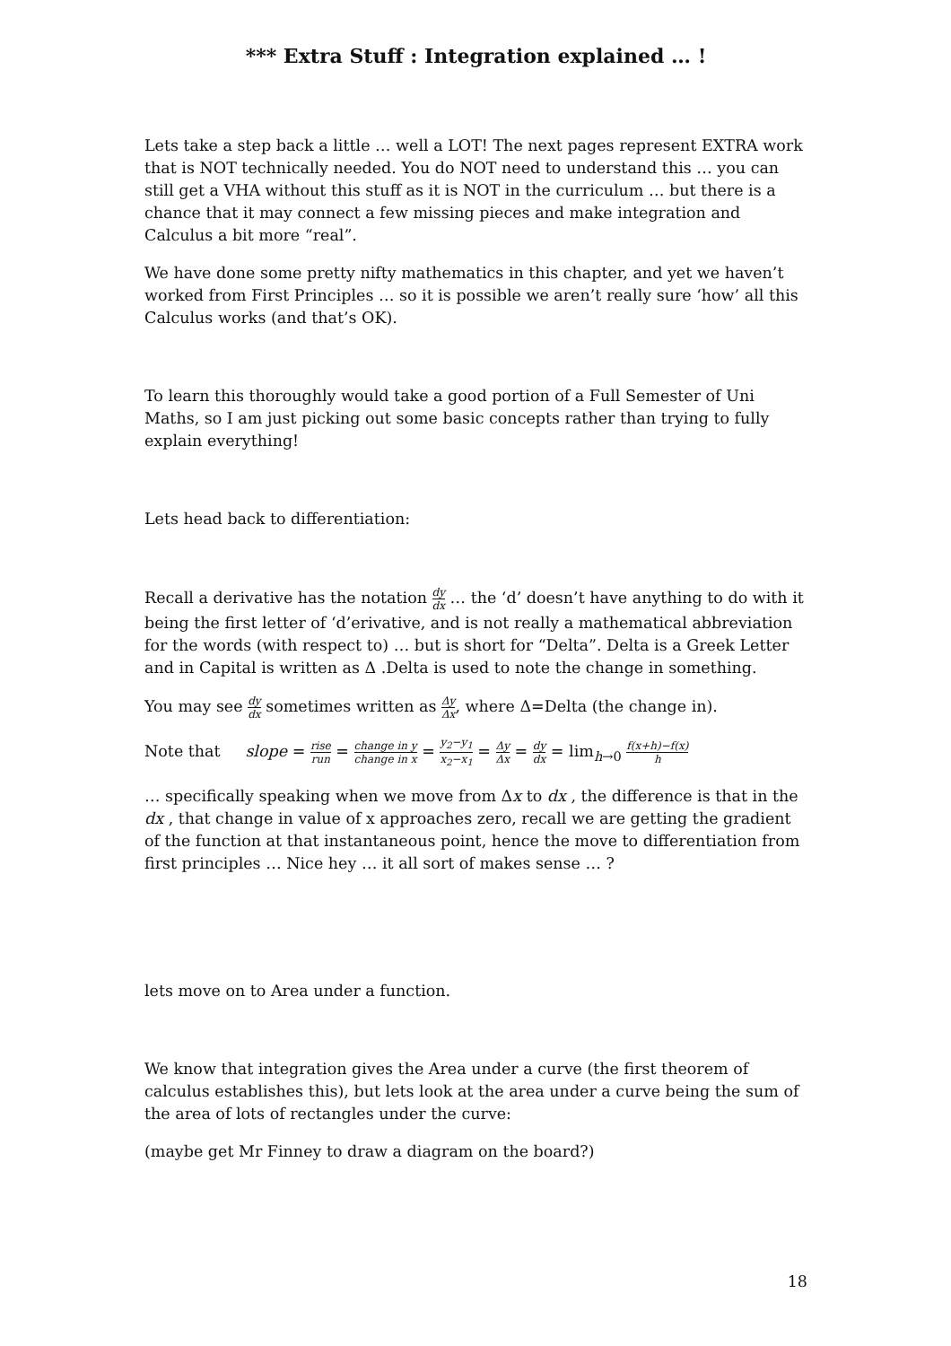*** Extra Stuff : Integration explained … !
Lets take a step back a little … well a LOT! The next pages represent EXTRA work that is NOT technically needed. You do NOT need to understand this … you can still get a VHA without this stuff as it is NOT in the curriculum … but there is a chance that it may connect a few missing pieces and make integration and Calculus a bit more “real”.
We have done some pretty nifty mathematics in this chapter, and yet we haven’t worked from First Principles … so it is possible we aren’t really sure ‘how’ all this Calculus works (and that’s OK).
To learn this thoroughly would take a good portion of a Full Semester of Uni Maths, so I am just picking out some basic concepts rather than trying to fully explain everything!
Lets head back to differentiation:
Recall a derivative has the notation dy dx … the ‘d’ doesn’t have anything to do with it being the first letter of ‘d’erivative, and is not really a mathematical abbreviation for the words (with respect to) … but is short for “Delta”. Delta is a Greek Letter and in Capital is written as Δ .Delta is used to note the change in something.
You may see dy dx sometimes written as Δy Δx, where Δ=Delta (the change in).
Note that slope = rise run = change in y change in x = y<sub>2</sub>−y<sub>1</sub> x<sub>2</sub>−x<sub>1</sub> = Δy Δx = dy dx = lim<sub>h→0</sub> f(x+h)−f(x) h
… specifically speaking when we move from Δx to dx , the difference is that in the dx , that change in value of x approaches zero, recall we are getting the gradient of the function at that instantaneous point, hence the move to differentiation from first principles … Nice hey … it all sort of makes sense … ?
lets move on to Area under a function.
We know that integration gives the Area under a curve (the first theorem of calculus establishes this), but lets look at the area under a curve being the sum of the area of lots of rectangles under the curve:
(maybe get Mr Finney to draw a diagram on the board?)
18